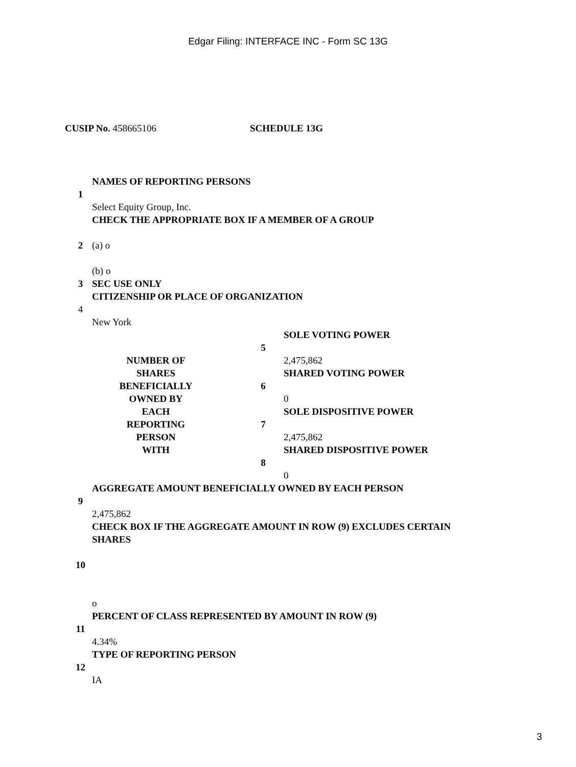Edgar Filing: INTERFACE INC - Form SC 13G
CUSIP No. 458665106 SCHEDULE 13G
| 1 | NAMES OF REPORTING PERSONS Select Equity Group, Inc. | | |
| 2 | CHECK THE APPROPRIATE BOX IF A MEMBER OF A GROUP (a) o (b) o | | |
| 3 | SEC USE ONLY | | |
| 4 | CITIZENSHIP OR PLACE OF ORGANIZATION New York | | |
| NUMBER OF SHARES BENEFICIALLY OWNED BY EACH REPORTING PERSON WITH | | 5 | SOLE VOTING POWER 2,475,862 |
| | | 6 | SHARED VOTING POWER 0 |
| | | 7 | SOLE DISPOSITIVE POWER 2,475,862 |
| | | 8 | SHARED DISPOSITIVE POWER 0 |
| 9 | AGGREGATE AMOUNT BENEFICIALLY OWNED BY EACH PERSON 2,475,862 | | |
| 10 | CHECK BOX IF THE AGGREGATE AMOUNT IN ROW (9) EXCLUDES CERTAIN SHARES o | | |
| 11 | PERCENT OF CLASS REPRESENTED BY AMOUNT IN ROW (9) 4.34% | | |
| 12 | TYPE OF REPORTING PERSON IA | | |
3